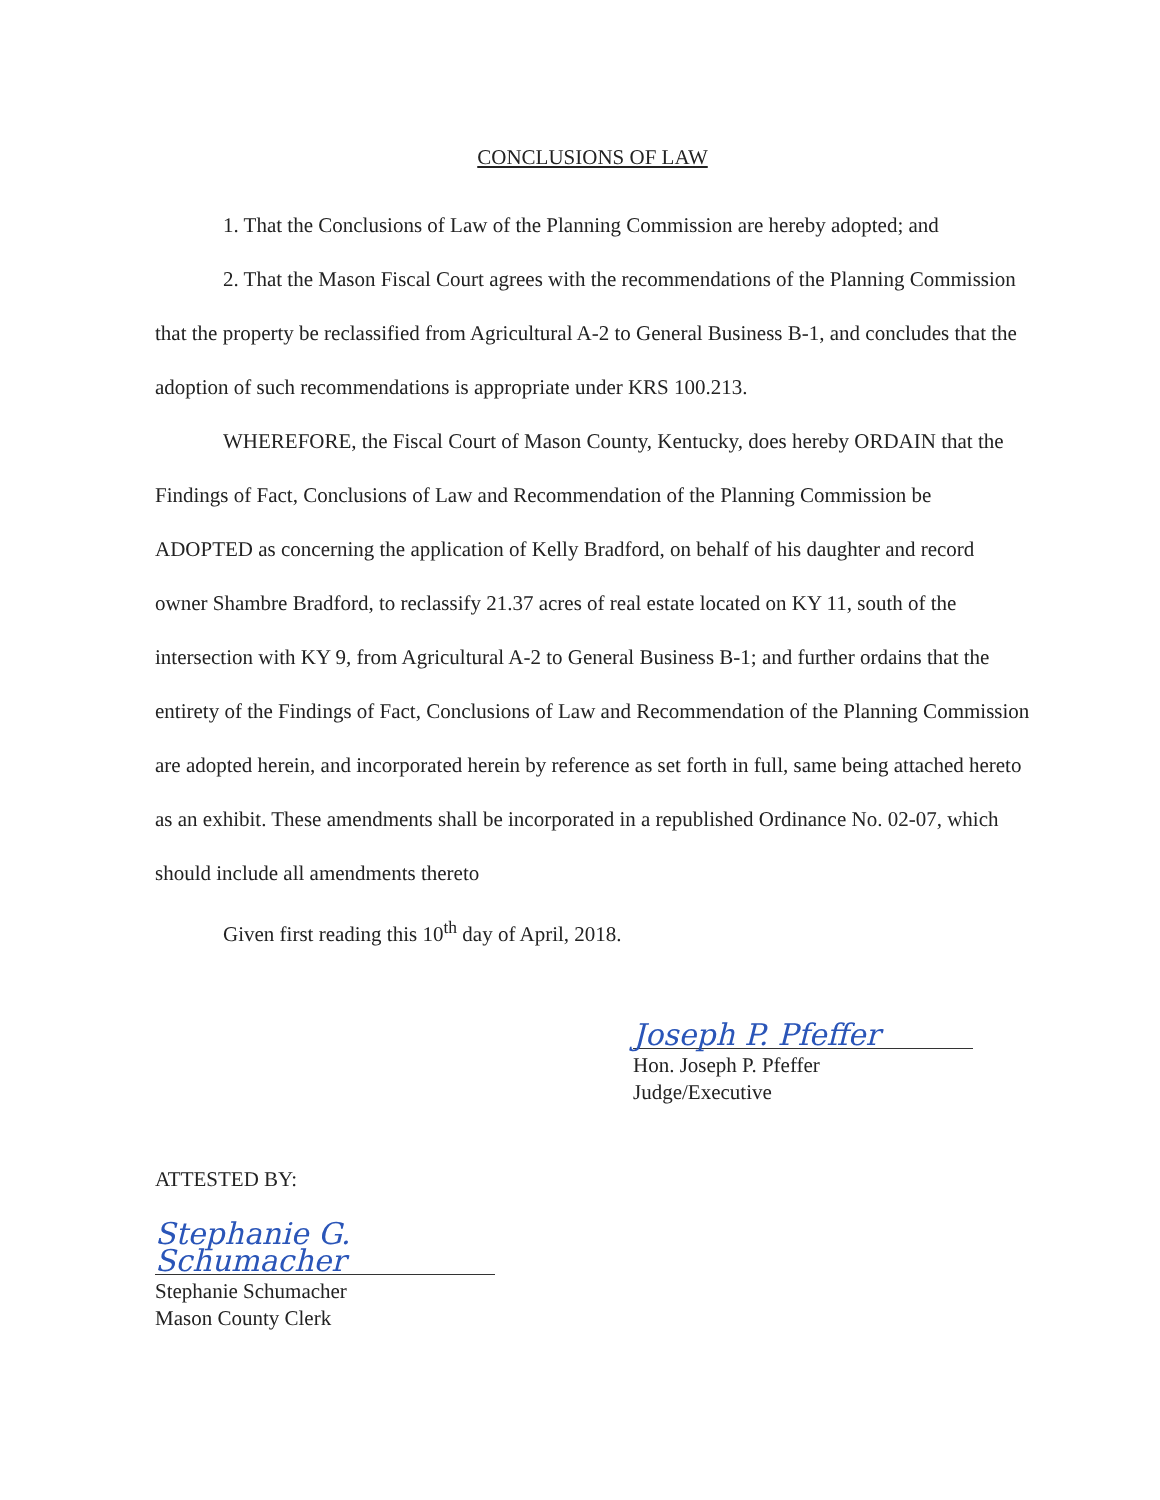CONCLUSIONS OF LAW
1. That the Conclusions of Law of the Planning Commission are hereby adopted; and
2. That the Mason Fiscal Court agrees with the recommendations of the Planning Commission that the property be reclassified from Agricultural A-2 to General Business B-1, and concludes that the adoption of such recommendations is appropriate under KRS 100.213.
WHEREFORE, the Fiscal Court of Mason County, Kentucky, does hereby ORDAIN that the Findings of Fact, Conclusions of Law and Recommendation of the Planning Commission be ADOPTED as concerning the application of Kelly Bradford, on behalf of his daughter and record owner Shambre Bradford, to reclassify 21.37 acres of real estate located on KY 11, south of the intersection with KY 9, from Agricultural A-2 to General Business B-1; and further ordains that the entirety of the Findings of Fact, Conclusions of Law and Recommendation of the Planning Commission are adopted herein, and incorporated herein by reference as set forth in full, same being attached hereto as an exhibit. These amendments shall be incorporated in a republished Ordinance No. 02-07, which should include all amendments thereto
Given first reading this 10<sup>th</sup> day of April, 2018.
Joseph P. Pfeffer
Hon. Joseph P. Pfeffer
Judge/Executive
ATTESTED BY:
Stephanie G. Schumacher
Stephanie Schumacher
Mason County Clerk